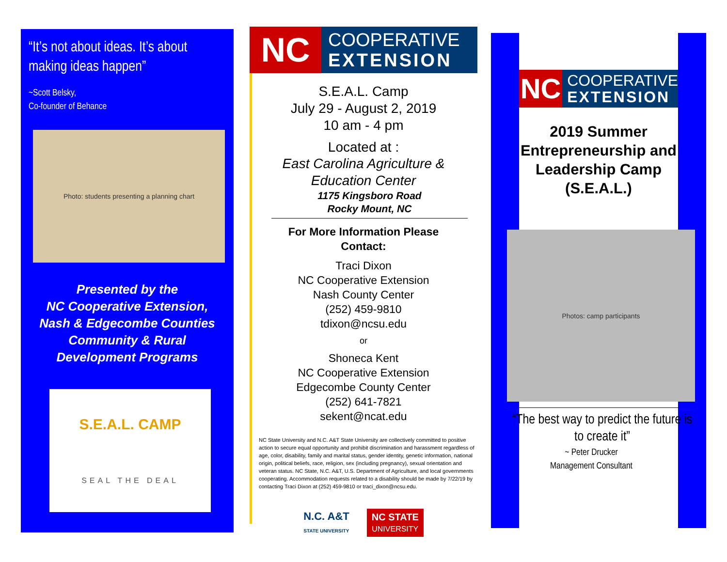“It’s not about ideas. It’s about making ideas happen”
~Scott Belsky,
Co-founder of Behance
Photo: students presenting a planning chart
Presented by the
NC Cooperative Extension,
Nash & Edgecombe Counties
Community & Rural
Development Programs
S.E.A.L. CAMP
SEAL THE DEAL
NC
COOPERATIVE
EXTENSION
S.E.A.L. Camp
July 29 - August 2, 2019
10 am - 4 pm
Located at :
East Carolina Agriculture &
Education Center
1175 Kingsboro Road
Rocky Mount, NC
For More Information Please
Contact:
Traci Dixon
NC Cooperative Extension
Nash County Center
(252) 459-9810
tdixon@ncsu.edu
or
Shoneca Kent
NC Cooperative Extension
Edgecombe County Center
(252) 641-7821
sekent@ncat.edu
NC State University and N.C. A&T State University are collectively committed to positive action to secure equal opportunity and prohibit discrimination and harassment regardless of age, color, disability, family and marital status, gender identity, genetic information, national origin, political beliefs, race, religion, sex (including pregnancy), sexual orientation and veteran status. NC State, N.C. A&T, U.S. Department of Agriculture, and local governments cooperating. Accommodation requests related to a disability should be made by 7/22/19 by contacting Traci Dixon at (252) 459-9810 or traci_dixon@ncsu.edu.
N.C. A&T
STATE UNIVERSITY
NC STATE
UNIVERSITY
NC
COOPERATIVE
EXTENSION
2019 Summer Entrepreneurship and Leadership Camp (S.E.A.L.)
Photos: camp participants
“The best way to predict the future is to create it”
~ Peter Drucker
Management Consultant